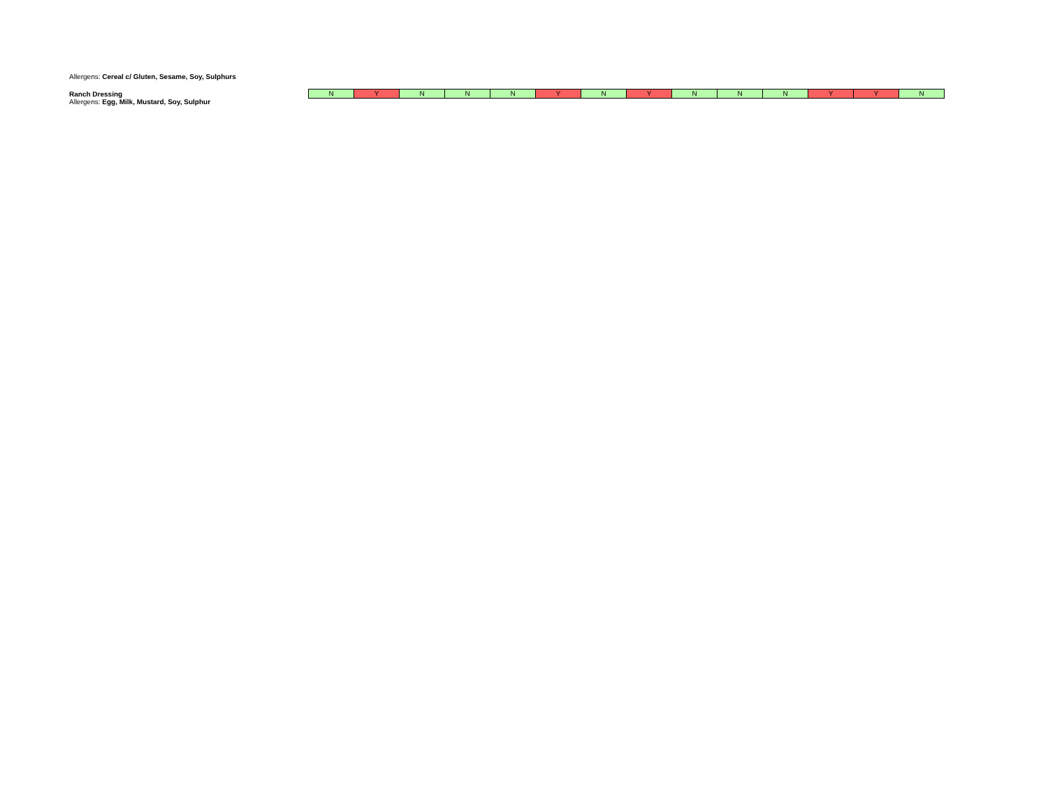Allergens: Cereal c/ Gluten, Sesame, Soy, Sulphurs
Ranch Dressing
Allergens: Egg, Milk, Mustard, Soy, Sulphur
| N | Y | N | N | N | Y | N | Y | N | N | N | Y | Y | N |